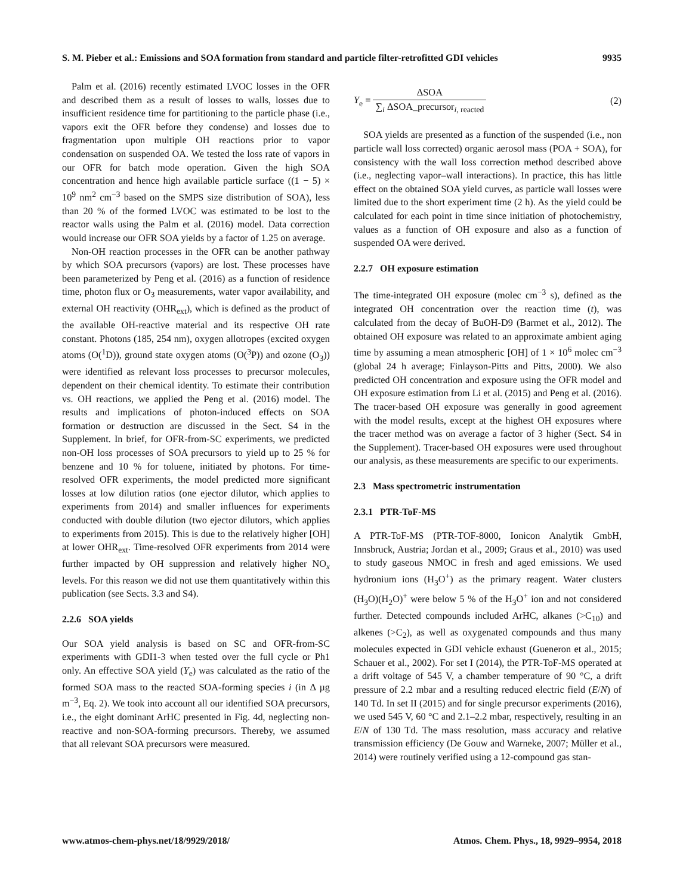S. M. Pieber et al.: Emissions and SOA formation from standard and particle filter-retrofitted GDI vehicles 9935
Palm et al. (2016) recently estimated LVOC losses in the OFR and described them as a result of losses to walls, losses due to insufficient residence time for partitioning to the particle phase (i.e., vapors exit the OFR before they condense) and losses due to fragmentation upon multiple OH reactions prior to vapor condensation on suspended OA. We tested the loss rate of vapors in our OFR for batch mode operation. Given the high SOA concentration and hence high available particle surface ((1 − 5) × 10<sup>9</sup> nm<sup>2</sup> cm<sup>−3</sup> based on the SMPS size distribution of SOA), less than 20 % of the formed LVOC was estimated to be lost to the reactor walls using the Palm et al. (2016) model. Data correction would increase our OFR SOA yields by a factor of 1.25 on average.
Non-OH reaction processes in the OFR can be another pathway by which SOA precursors (vapors) are lost. These processes have been parameterized by Peng et al. (2016) as a function of residence time, photon flux or O<sub>3</sub> measurements, water vapor availability, and external OH reactivity (OHR<sub>ext</sub>), which is defined as the product of the available OH-reactive material and its respective OH rate constant. Photons (185, 254 nm), oxygen allotropes (excited oxygen atoms (O(<sup>1</sup>D)), ground state oxygen atoms (O(<sup>3</sup>P)) and ozone (O<sub>3</sub>)) were identified as relevant loss processes to precursor molecules, dependent on their chemical identity. To estimate their contribution vs. OH reactions, we applied the Peng et al. (2016) model. The results and implications of photon-induced effects on SOA formation or destruction are discussed in the Sect. S4 in the Supplement. In brief, for OFR-from-SC experiments, we predicted non-OH loss processes of SOA precursors to yield up to 25 % for benzene and 10 % for toluene, initiated by photons. For time-resolved OFR experiments, the model predicted more significant losses at low dilution ratios (one ejector dilutor, which applies to experiments from 2014) and smaller influences for experiments conducted with double dilution (two ejector dilutors, which applies to experiments from 2015). This is due to the relatively higher [OH] at lower OHR<sub>ext</sub>. Time-resolved OFR experiments from 2014 were further impacted by OH suppression and relatively higher NO<sub>x</sub> levels. For this reason we did not use them quantitatively within this publication (see Sects. 3.3 and S4).
2.2.6 SOA yields
Our SOA yield analysis is based on SC and OFR-from-SC experiments with GDI1-3 when tested over the full cycle or Ph1 only. An effective SOA yield (Y<sub>e</sub>) was calculated as the ratio of the formed SOA mass to the reacted SOA-forming species i (in Δ µg m<sup>−3</sup>, Eq. 2). We took into account all our identified SOA precursors, i.e., the eight dominant ArHC presented in Fig. 4d, neglecting non-reactive and non-SOA-forming precursors. Thereby, we assumed that all relevant SOA precursors were measured.
Y<sub>e</sub> = ΔSOA ∑<sub>i</sub> ΔSOA_precursor<sub>i, reacted</sub> (2)
SOA yields are presented as a function of the suspended (i.e., non particle wall loss corrected) organic aerosol mass (POA + SOA), for consistency with the wall loss correction method described above (i.e., neglecting vapor–wall interactions). In practice, this has little effect on the obtained SOA yield curves, as particle wall losses were limited due to the short experiment time (2 h). As the yield could be calculated for each point in time since initiation of photochemistry, values as a function of OH exposure and also as a function of suspended OA were derived.
2.2.7 OH exposure estimation
The time-integrated OH exposure (molec cm<sup>−3</sup> s), defined as the integrated OH concentration over the reaction time (t), was calculated from the decay of BuOH-D9 (Barmet et al., 2012). The obtained OH exposure was related to an approximate ambient aging time by assuming a mean atmospheric [OH] of 1 × 10<sup>6</sup> molec cm<sup>−3</sup> (global 24 h average; Finlayson-Pitts and Pitts, 2000). We also predicted OH concentration and exposure using the OFR model and OH exposure estimation from Li et al. (2015) and Peng et al. (2016). The tracer-based OH exposure was generally in good agreement with the model results, except at the highest OH exposures where the tracer method was on average a factor of 3 higher (Sect. S4 in the Supplement). Tracer-based OH exposures were used throughout our analysis, as these measurements are specific to our experiments.
2.3 Mass spectrometric instrumentation
2.3.1 PTR-ToF-MS
A PTR-ToF-MS (PTR-TOF-8000, Ionicon Analytik GmbH, Innsbruck, Austria; Jordan et al., 2009; Graus et al., 2010) was used to study gaseous NMOC in fresh and aged emissions. We used hydronium ions (H<sub>3</sub>O<sup>+</sup>) as the primary reagent. Water clusters (H<sub>3</sub>O)(H<sub>2</sub>O)<sup>+</sup> were below 5 % of the H<sub>3</sub>O<sup>+</sup> ion and not considered further. Detected compounds included ArHC, alkanes (>C<sub>10</sub>) and alkenes (>C<sub>2</sub>), as well as oxygenated compounds and thus many molecules expected in GDI vehicle exhaust (Gueneron et al., 2015; Schauer et al., 2002). For set I (2014), the PTR-ToF-MS operated at a drift voltage of 545 V, a chamber temperature of 90 °C, a drift pressure of 2.2 mbar and a resulting reduced electric field (E/N) of 140 Td. In set II (2015) and for single precursor experiments (2016), we used 545 V, 60 °C and 2.1–2.2 mbar, respectively, resulting in an E/N of 130 Td. The mass resolution, mass accuracy and relative transmission efficiency (De Gouw and Warneke, 2007; Müller et al., 2014) were routinely verified using a 12-compound gas stan-
www.atmos-chem-phys.net/18/9929/2018/ Atmos. Chem. Phys., 18, 9929–9954, 2018